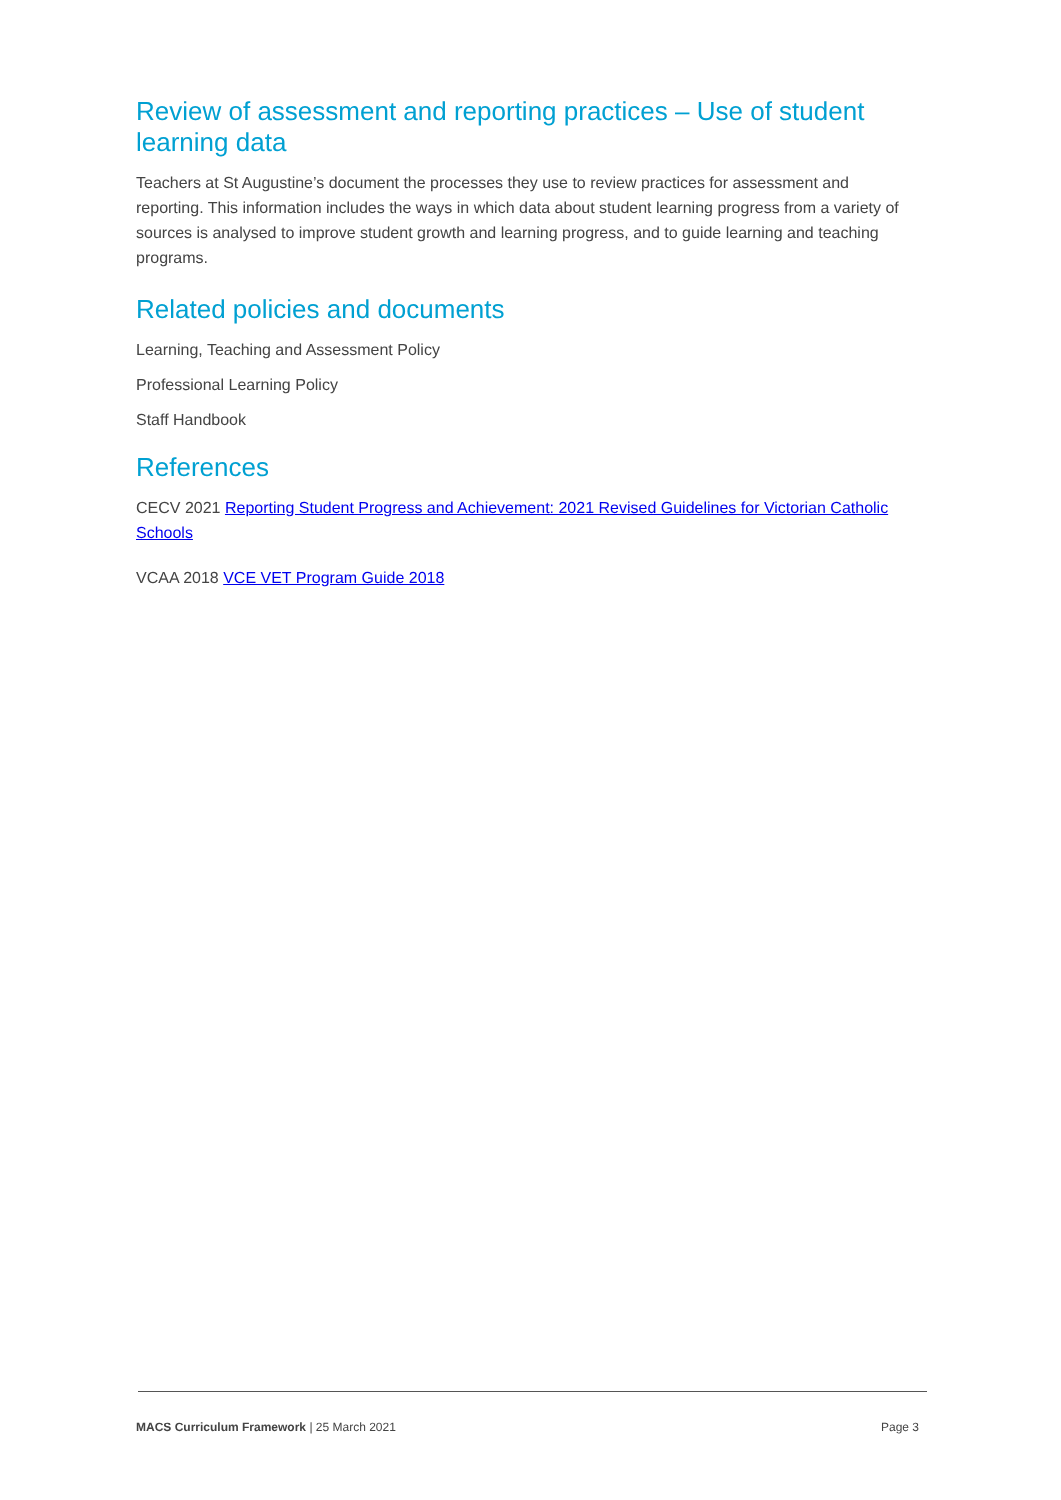Review of assessment and reporting practices – Use of student learning data
Teachers at St Augustine’s document the processes they use to review practices for assessment and reporting. This information includes the ways in which data about student learning progress from a variety of sources is analysed to improve student growth and learning progress, and to guide learning and teaching programs.
Related policies and documents
Learning, Teaching and Assessment Policy
Professional Learning Policy
Staff Handbook
References
CECV 2021 Reporting Student Progress and Achievement: 2021 Revised Guidelines for Victorian Catholic Schools
VCAA 2018 VCE VET Program Guide 2018
MACS Curriculum Framework | 25 March 2021 Page 3